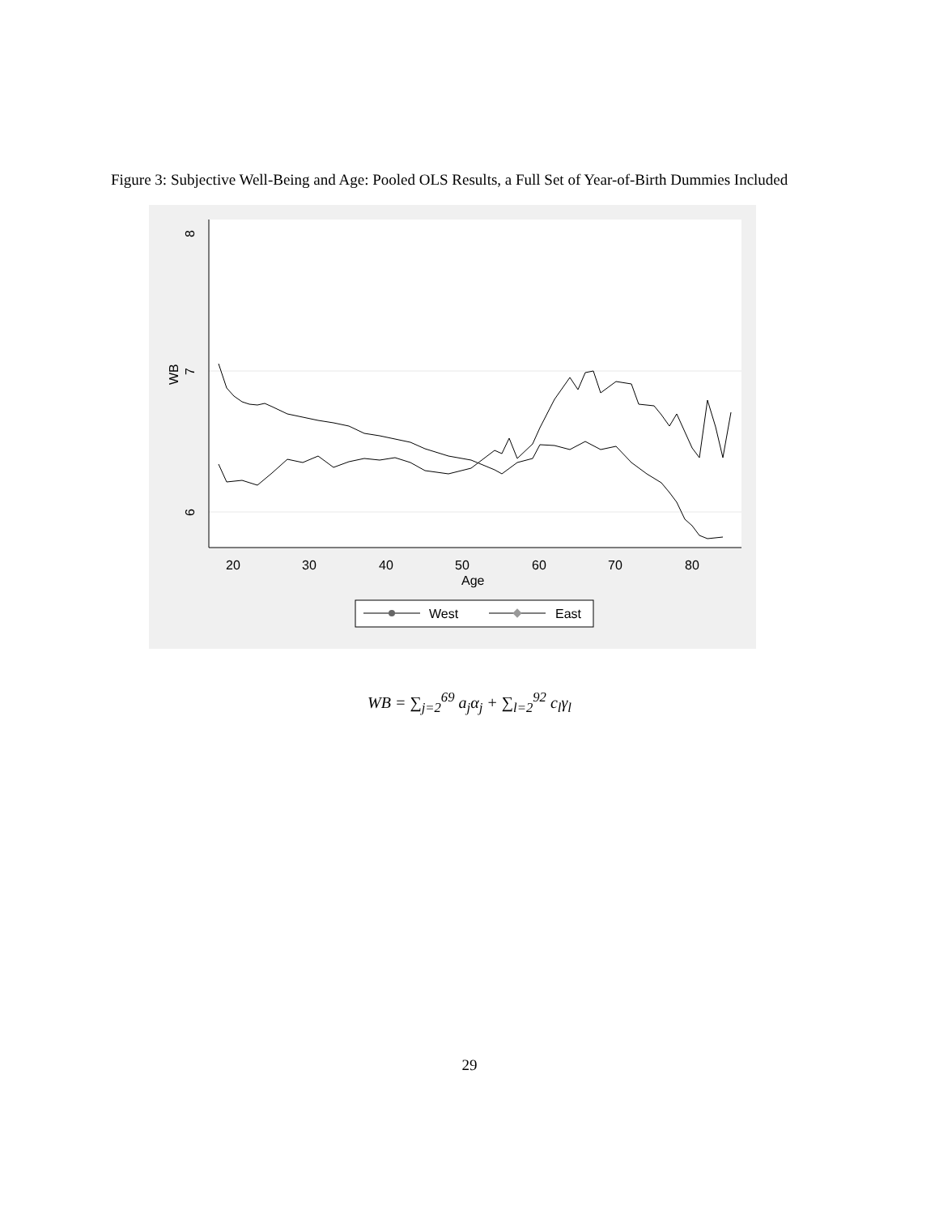Figure 3: Subjective Well-Being and Age: Pooled OLS Results, a Full Set of Year-of-Birth Dummies Included
8
7
6
WB
20
30
40
50
60
70
80
Age
West
East
WB = ∑<sub>j=2</sub><sup>69</sup> a<sub>j</sub>α<sub>j</sub> + ∑<sub>l=2</sub><sup>92</sup> c<sub>l</sub>γ<sub>l</sub>
29